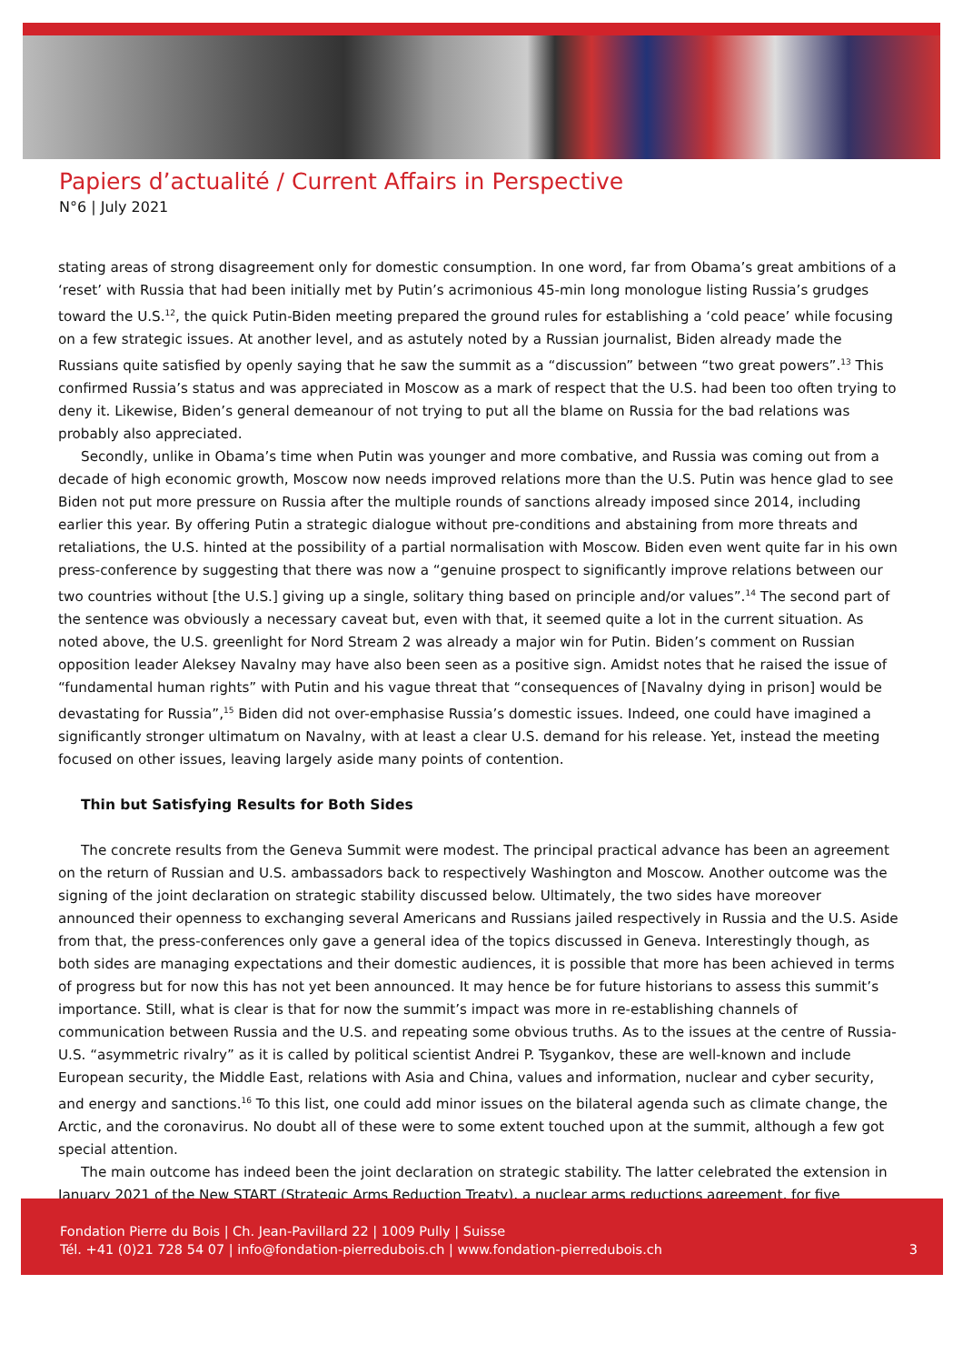Papiers d’actualité / Current Affairs in Perspective
N°6 | July 2021
stating areas of strong disagreement only for domestic consumption. In one word, far from Obama’s great ambitions of a ‘reset’ with Russia that had been initially met by Putin’s acrimonious 45-min long monologue listing Russia’s grudges toward the U.S.<sup>12</sup>, the quick Putin-Biden meeting prepared the ground rules for establishing a ‘cold peace’ while focusing on a few strategic issues. At another level, and as astutely noted by a Russian journalist, Biden already made the Russians quite satisfied by openly saying that he saw the summit as a “discussion” between “two great powers”.<sup>13</sup> This confirmed Russia’s status and was appreciated in Moscow as a mark of respect that the U.S. had been too often trying to deny it. Likewise, Biden’s general demeanour of not trying to put all the blame on Russia for the bad relations was probably also appreciated.
Secondly, unlike in Obama’s time when Putin was younger and more combative, and Russia was coming out from a decade of high economic growth, Moscow now needs improved relations more than the U.S. Putin was hence glad to see Biden not put more pressure on Russia after the multiple rounds of sanctions already imposed since 2014, including earlier this year. By offering Putin a strategic dialogue without pre-conditions and abstaining from more threats and retaliations, the U.S. hinted at the possibility of a partial normalisation with Moscow. Biden even went quite far in his own press-conference by suggesting that there was now a “genuine prospect to significantly improve relations between our two countries without [the U.S.] giving up a single, solitary thing based on principle and/or values”.<sup>14</sup> The second part of the sentence was obviously a necessary caveat but, even with that, it seemed quite a lot in the current situation. As noted above, the U.S. greenlight for Nord Stream 2 was already a major win for Putin. Biden’s comment on Russian opposition leader Aleksey Navalny may have also been seen as a positive sign. Amidst notes that he raised the issue of “fundamental human rights” with Putin and his vague threat that “consequences of [Navalny dying in prison] would be devastating for Russia”,<sup>15</sup> Biden did not over-emphasise Russia’s domestic issues. Indeed, one could have imagined a significantly stronger ultimatum on Navalny, with at least a clear U.S. demand for his release. Yet, instead the meeting focused on other issues, leaving largely aside many points of contention.
Thin but Satisfying Results for Both Sides
The concrete results from the Geneva Summit were modest. The principal practical advance has been an agreement on the return of Russian and U.S. ambassadors back to respectively Washington and Moscow. Another outcome was the signing of the joint declaration on strategic stability discussed below. Ultimately, the two sides have moreover announced their openness to exchanging several Americans and Russians jailed respectively in Russia and the U.S. Aside from that, the press-conferences only gave a general idea of the topics discussed in Geneva. Interestingly though, as both sides are managing expectations and their domestic audiences, it is possible that more has been achieved in terms of progress but for now this has not yet been announced. It may hence be for future historians to assess this summit’s importance. Still, what is clear is that for now the summit’s impact was more in re-establishing channels of communication between Russia and the U.S. and repeating some obvious truths. As to the issues at the centre of Russia-U.S. “asymmetric rivalry” as it is called by political scientist Andrei P. Tsygankov, these are well-known and include European security, the Middle East, relations with Asia and China, values and information, nuclear and cyber security, and energy and sanctions.<sup>16</sup> To this list, one could add minor issues on the bilateral agenda such as climate change, the Arctic, and the coronavirus. No doubt all of these were to some extent touched upon at the summit, although a few got special attention.
The main outcome has indeed been the joint declaration on strategic stability. The latter celebrated the extension in January 2021 of the New START (Strategic Arms Reduction Treaty), a nuclear arms reductions agreement, for five
Fondation Pierre du Bois | Ch. Jean-Pavillard 22 | 1009 Pully | Suisse
Tél. +41 (0)21 728 54 07 | info@fondation-pierredubois.ch | www.fondation-pierredubois.ch
3